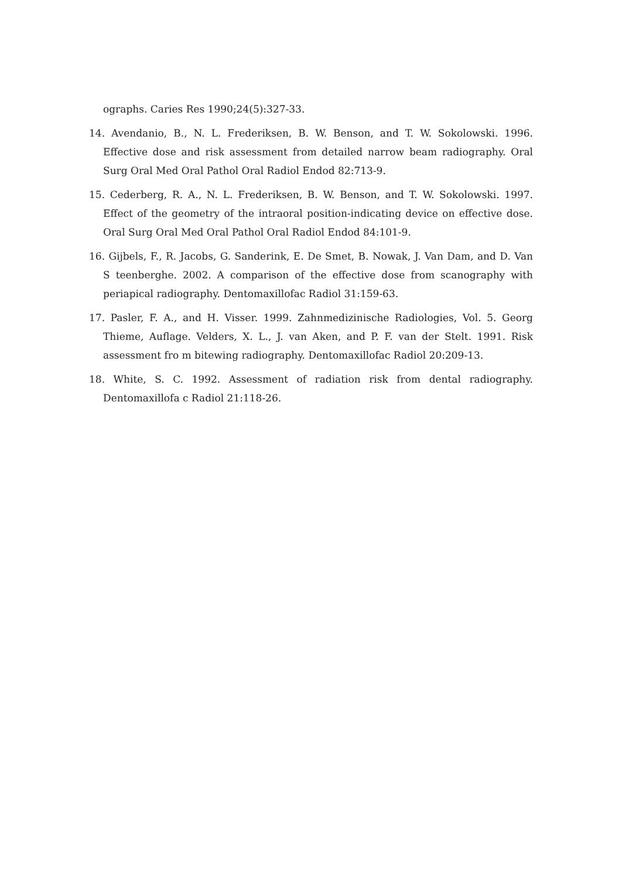ographs. Caries Res 1990;24(5):327-33.
14. Avendanio, B., N. L. Frederiksen, B. W. Benson, and T. W. Sokolowski. 1996. Effective dose and risk assessment from detailed narrow beam radiography. Oral Surg Oral Med Oral Pathol Oral Radiol Endod 82:713-9.
15. Cederberg, R. A., N. L. Frederiksen, B. W. Benson, and T. W. Sokolowski. 1997. Effect of the geometry of the intraoral position-indicating device on effective dose. Oral Surg Oral Med Oral Pathol Oral Radiol Endod 84:101-9.
16. Gijbels, F., R. Jacobs, G. Sanderink, E. De Smet, B. Nowak, J. Van Dam, and D. Van S teenberghe. 2002. A comparison of the effective dose from scanography with periapical radiography. Dentomaxillofac Radiol 31:159-63.
17. Pasler, F. A., and H. Visser. 1999. Zahnmedizinische Radiologies, Vol. 5. Georg Thieme, Auflage. Velders, X. L., J. van Aken, and P. F. van der Stelt. 1991. Risk assessment fro m bitewing radiography. Dentomaxillofac Radiol 20:209-13.
18. White, S. C. 1992. Assessment of radiation risk from dental radiography. Dentomaxillofa c Radiol 21:118-26.